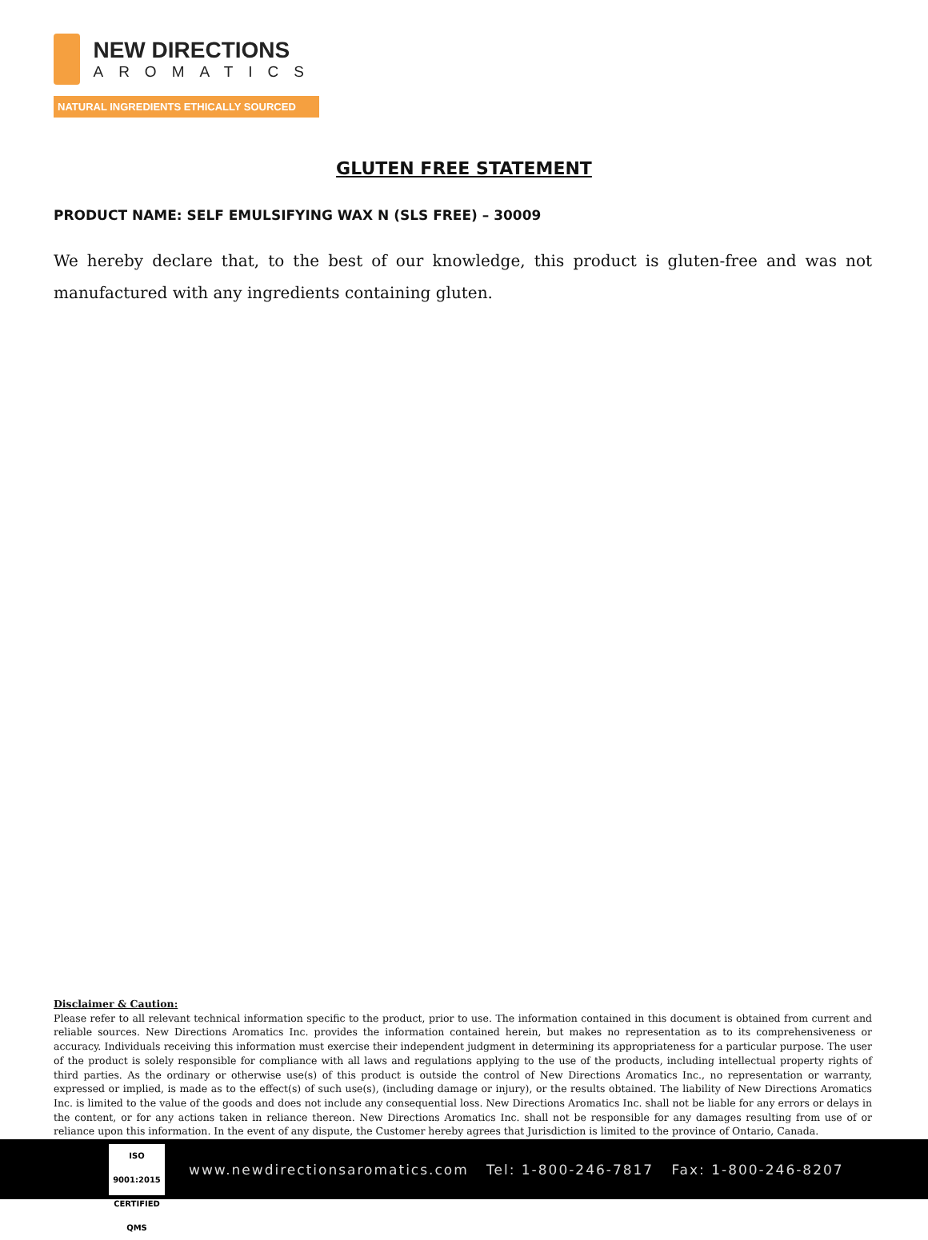NEW DIRECTIONS
AROMATICS
NATURAL INGREDIENTS ETHICALLY SOURCED
GLUTEN FREE STATEMENT
PRODUCT NAME: SELF EMULSIFYING WAX N (SLS FREE) – 30009
We hereby declare that, to the best of our knowledge, this product is gluten-free and was not manufactured with any ingredients containing gluten.
Disclaimer & Caution:
Please refer to all relevant technical information specific to the product, prior to use. The information contained in this document is obtained from current and reliable sources. New Directions Aromatics Inc. provides the information contained herein, but makes no representation as to its comprehensiveness or accuracy. Individuals receiving this information must exercise their independent judgment in determining its appropriateness for a particular purpose. The user of the product is solely responsible for compliance with all laws and regulations applying to the use of the products, including intellectual property rights of third parties. As the ordinary or otherwise use(s) of this product is outside the control of New Directions Aromatics Inc., no representation or warranty, expressed or implied, is made as to the effect(s) of such use(s), (including damage or injury), or the results obtained. The liability of New Directions Aromatics Inc. is limited to the value of the goods and does not include any consequential loss. New Directions Aromatics Inc. shall not be liable for any errors or delays in the content, or for any actions taken in reliance thereon. New Directions Aromatics Inc. shall not be responsible for any damages resulting from use of or reliance upon this information. In the event of any dispute, the Customer hereby agrees that Jurisdiction is limited to the province of Ontario, Canada.
ISO 9001:2015
CERTIFIED QMS
www.newdirectionsaromatics.com Tel: 1-800-246-7817 Fax: 1-800-246-8207